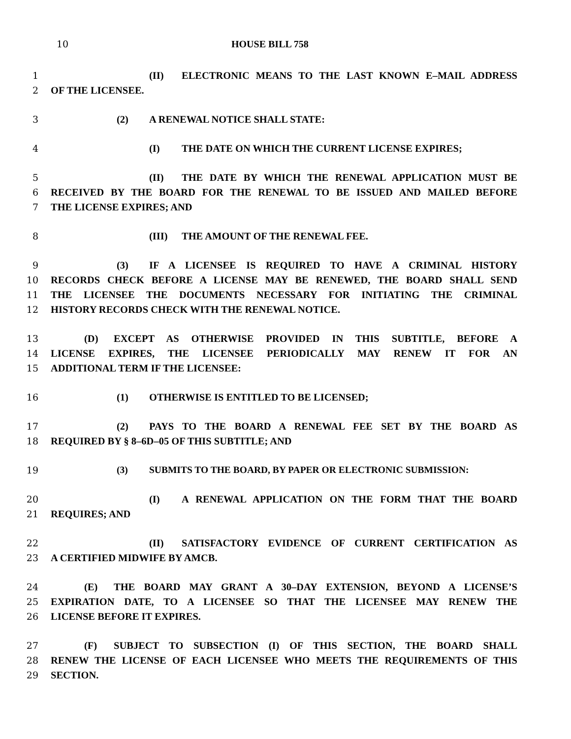10 HOUSE BILL 758
1 (II) ELECTRONIC MEANS TO THE LAST KNOWN E–MAIL ADDRESS
2 OF THE LICENSEE.
3 (2) A RENEWAL NOTICE SHALL STATE:
4 (I) THE DATE ON WHICH THE CURRENT LICENSE EXPIRES;
5 (II) THE DATE BY WHICH THE RENEWAL APPLICATION MUST BE
6 RECEIVED BY THE BOARD FOR THE RENEWAL TO BE ISSUED AND MAILED BEFORE
7 THE LICENSE EXPIRES; AND
8 (III) THE AMOUNT OF THE RENEWAL FEE.
9 (3) IF A LICENSEE IS REQUIRED TO HAVE A CRIMINAL HISTORY
10 RECORDS CHECK BEFORE A LICENSE MAY BE RENEWED, THE BOARD SHALL SEND
11 THE LICENSEE THE DOCUMENTS NECESSARY FOR INITIATING THE CRIMINAL
12 HISTORY RECORDS CHECK WITH THE RENEWAL NOTICE.
13 (D) EXCEPT AS OTHERWISE PROVIDED IN THIS SUBTITLE, BEFORE A
14 LICENSE EXPIRES, THE LICENSEE PERIODICALLY MAY RENEW IT FOR AN
15 ADDITIONAL TERM IF THE LICENSEE:
16 (1) OTHERWISE IS ENTITLED TO BE LICENSED;
17 (2) PAYS TO THE BOARD A RENEWAL FEE SET BY THE BOARD AS
18 REQUIRED BY § 8–6D–05 OF THIS SUBTITLE; AND
19 (3) SUBMITS TO THE BOARD, BY PAPER OR ELECTRONIC SUBMISSION:
20 (I) A RENEWAL APPLICATION ON THE FORM THAT THE BOARD
21 REQUIRES; AND
22 (II) SATISFACTORY EVIDENCE OF CURRENT CERTIFICATION AS
23 A CERTIFIED MIDWIFE BY AMCB.
24 (E) THE BOARD MAY GRANT A 30–DAY EXTENSION, BEYOND A LICENSE’S
25 EXPIRATION DATE, TO A LICENSEE SO THAT THE LICENSEE MAY RENEW THE
26 LICENSE BEFORE IT EXPIRES.
27 (F) SUBJECT TO SUBSECTION (I) OF THIS SECTION, THE BOARD SHALL
28 RENEW THE LICENSE OF EACH LICENSEE WHO MEETS THE REQUIREMENTS OF THIS
29 SECTION.